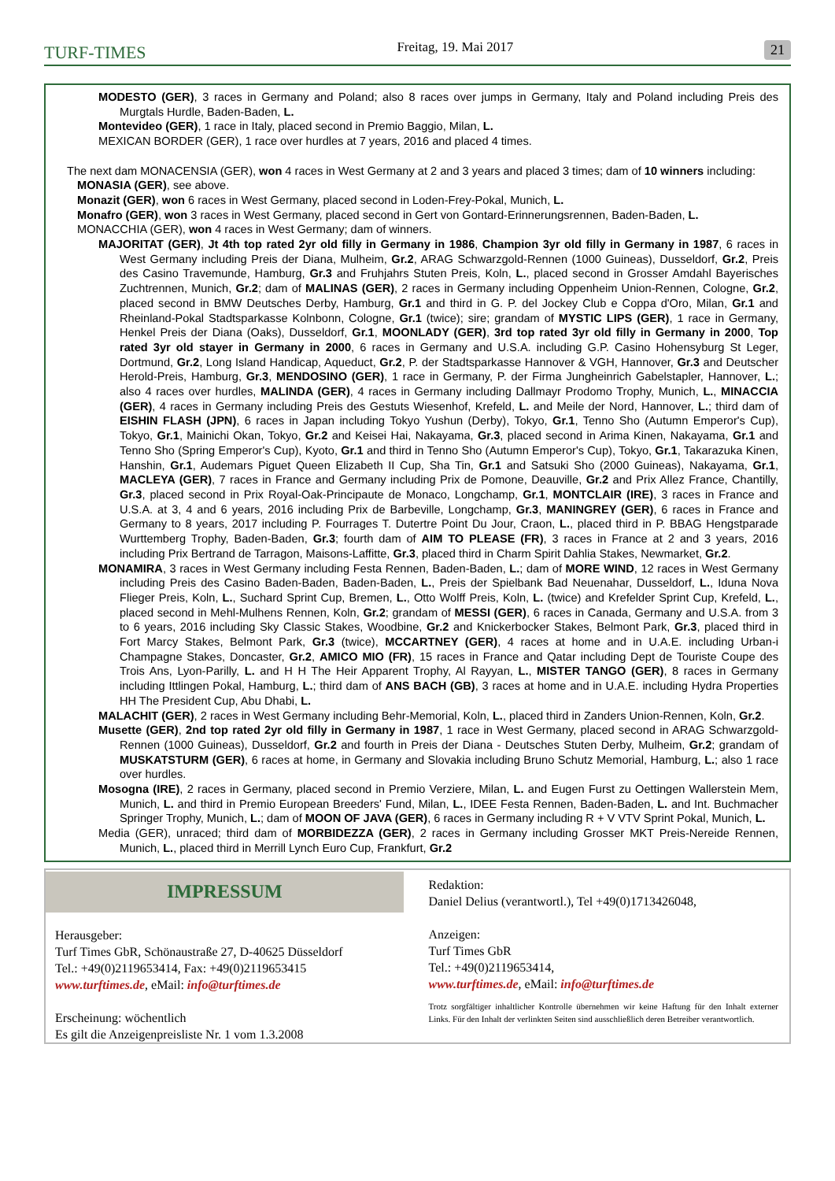TURF-TIMES Freitag, 19. Mai 2017 21
MODESTO (GER), 3 races in Germany and Poland; also 8 races over jumps in Germany, Italy and Poland including Preis des Murgtals Hurdle, Baden-Baden, L.
Montevideo (GER), 1 race in Italy, placed second in Premio Baggio, Milan, L.
MEXICAN BORDER (GER), 1 race over hurdles at 7 years, 2016 and placed 4 times.
The next dam MONACENSIA (GER), won 4 races in West Germany at 2 and 3 years and placed 3 times; dam of 10 winners including:
MONASIA (GER), see above.
Monazit (GER), won 6 races in West Germany, placed second in Loden-Frey-Pokal, Munich, L.
Monafro (GER), won 3 races in West Germany, placed second in Gert von Gontard-Erinnerungsrennen, Baden-Baden, L.
MONACCHIA (GER), won 4 races in West Germany; dam of winners.
MAJORITAT (GER), Jt 4th top rated 2yr old filly in Germany in 1986, Champion 3yr old filly in Germany in 1987, 6 races in West Germany including Preis der Diana, Mulheim, Gr.2, ARAG Schwarzgold-Rennen (1000 Guineas), Dusseldorf, Gr.2, Preis des Casino Travemunde, Hamburg, Gr.3 and Fruhjahrs Stuten Preis, Koln, L., placed second in Grosser Amdahl Bayerisches Zuchtrennen, Munich, Gr.2; dam of MALINAS (GER), 2 races in Germany including Oppenheim Union-Rennen, Cologne, Gr.2, placed second in BMW Deutsches Derby, Hamburg, Gr.1 and third in G. P. del Jockey Club e Coppa d'Oro, Milan, Gr.1 and Rheinland-Pokal Stadtsparkasse Kolnbonn, Cologne, Gr.1 (twice); sire; grandam of MYSTIC LIPS (GER), 1 race in Germany, Henkel Preis der Diana (Oaks), Dusseldorf, Gr.1, MOONLADY (GER), 3rd top rated 3yr old filly in Germany in 2000, Top rated 3yr old stayer in Germany in 2000, 6 races in Germany and U.S.A. including G.P. Casino Hohensyburg St Leger, Dortmund, Gr.2, Long Island Handicap, Aqueduct, Gr.2, P. der Stadtsparkasse Hannover & VGH, Hannover, Gr.3 and Deutscher Herold-Preis, Hamburg, Gr.3, MENDOSINO (GER), 1 race in Germany, P. der Firma Jungheinrich Gabelstapler, Hannover, L.; also 4 races over hurdles, MALINDA (GER), 4 races in Germany including Dallmayr Prodomo Trophy, Munich, L., MINACCIA (GER), 4 races in Germany including Preis des Gestuts Wiesenhof, Krefeld, L. and Meile der Nord, Hannover, L.; third dam of EISHIN FLASH (JPN), 6 races in Japan including Tokyo Yushun (Derby), Tokyo, Gr.1, Tenno Sho (Autumn Emperor's Cup), Tokyo, Gr.1, Mainichi Okan, Tokyo, Gr.2 and Keisei Hai, Nakayama, Gr.3, placed second in Arima Kinen, Nakayama, Gr.1 and Tenno Sho (Spring Emperor's Cup), Kyoto, Gr.1 and third in Tenno Sho (Autumn Emperor's Cup), Tokyo, Gr.1, Takarazuka Kinen, Hanshin, Gr.1, Audemars Piguet Queen Elizabeth II Cup, Sha Tin, Gr.1 and Satsuki Sho (2000 Guineas), Nakayama, Gr.1, MACLEYA (GER), 7 races in France and Germany including Prix de Pomone, Deauville, Gr.2 and Prix Allez France, Chantilly, Gr.3, placed second in Prix Royal-Oak-Principaute de Monaco, Longchamp, Gr.1, MONTCLAIR (IRE), 3 races in France and U.S.A. at 3, 4 and 6 years, 2016 including Prix de Barbeville, Longchamp, Gr.3, MANINGREY (GER), 6 races in France and Germany to 8 years, 2017 including P. Fourrages T. Dutertre Point Du Jour, Craon, L., placed third in P. BBAG Hengstparade Wurttemberg Trophy, Baden-Baden, Gr.3; fourth dam of AIM TO PLEASE (FR), 3 races in France at 2 and 3 years, 2016 including Prix Bertrand de Tarragon, Maisons-Laffitte, Gr.3, placed third in Charm Spirit Dahlia Stakes, Newmarket, Gr.2.
MONAMIRA, 3 races in West Germany including Festa Rennen, Baden-Baden, L.; dam of MORE WIND, 12 races in West Germany including Preis des Casino Baden-Baden, Baden-Baden, L., Preis der Spielbank Bad Neuenahar, Dusseldorf, L., Iduna Nova Flieger Preis, Koln, L., Suchard Sprint Cup, Bremen, L., Otto Wolff Preis, Koln, L. (twice) and Krefelder Sprint Cup, Krefeld, L., placed second in Mehl-Mulhens Rennen, Koln, Gr.2; grandam of MESSI (GER), 6 races in Canada, Germany and U.S.A. from 3 to 6 years, 2016 including Sky Classic Stakes, Woodbine, Gr.2 and Knickerbocker Stakes, Belmont Park, Gr.3, placed third in Fort Marcy Stakes, Belmont Park, Gr.3 (twice), MCCARTNEY (GER), 4 races at home and in U.A.E. including Urban-i Champagne Stakes, Doncaster, Gr.2, AMICO MIO (FR), 15 races in France and Qatar including Dept de Touriste Coupe des Trois Ans, Lyon-Parilly, L. and H H The Heir Apparent Trophy, Al Rayyan, L., MISTER TANGO (GER), 8 races in Germany including Ittlingen Pokal, Hamburg, L.; third dam of ANS BACH (GB), 3 races at home and in U.A.E. including Hydra Properties HH The President Cup, Abu Dhabi, L.
MALACHIT (GER), 2 races in West Germany including Behr-Memorial, Koln, L., placed third in Zanders Union-Rennen, Koln, Gr.2.
Musette (GER), 2nd top rated 2yr old filly in Germany in 1987, 1 race in West Germany, placed second in ARAG Schwarzgold-Rennen (1000 Guineas), Dusseldorf, Gr.2 and fourth in Preis der Diana - Deutsches Stuten Derby, Mulheim, Gr.2; grandam of MUSKATSTURM (GER), 6 races at home, in Germany and Slovakia including Bruno Schutz Memorial, Hamburg, L.; also 1 race over hurdles.
Mosogna (IRE), 2 races in Germany, placed second in Premio Verziere, Milan, L. and Eugen Furst zu Oettingen Wallerstein Mem, Munich, L. and third in Premio European Breeders' Fund, Milan, L., IDEE Festa Rennen, Baden-Baden, L. and Int. Buchmacher Springer Trophy, Munich, L.; dam of MOON OF JAVA (GER), 6 races in Germany including R + V VTV Sprint Pokal, Munich, L.
Media (GER), unraced; third dam of MORBIDEZZA (GER), 2 races in Germany including Grosser MKT Preis-Nereide Rennen, Munich, L., placed third in Merrill Lynch Euro Cup, Frankfurt, Gr.2
IMPRESSUM
Herausgeber:
Turf Times GbR, Schönaustraße 27, D-40625 Düsseldorf
Tel.: +49(0)2119653414, Fax: +49(0)2119653415
www.turftimes.de, eMail: info@turftimes.de
Erscheinung: wöchentlich
Es gilt die Anzeigenpreisliste Nr. 1 vom 1.3.2008
Redaktion:
Daniel Delius (verantwortl.), Tel +49(0)1713426048,
Anzeigen:
Turf Times GbR
Tel.: +49(0)2119653414,
www.turftimes.de, eMail: info@turftimes.de
Trotz sorgfältiger inhaltlicher Kontrolle übernehmen wir keine Haftung für den Inhalt externer Links. Für den Inhalt der verlinkten Seiten sind ausschließlich deren Betreiber verantwortlich.